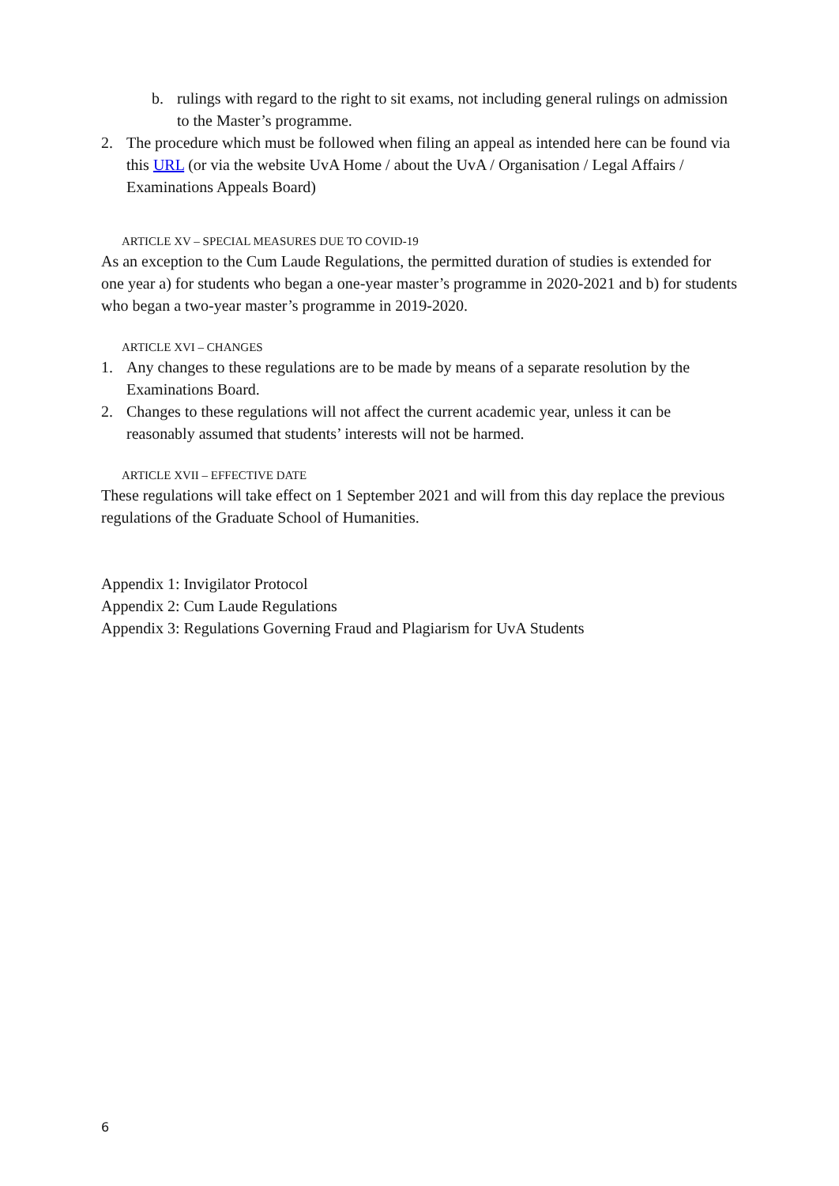b. rulings with regard to the right to sit exams, not including general rulings on admission to the Master’s programme.
2. The procedure which must be followed when filing an appeal as intended here can be found via this URL (or via the website UvA Home / about the UvA / Organisation / Legal Affairs / Examinations Appeals Board)
ARTICLE XV – SPECIAL MEASURES DUE TO COVID-19
As an exception to the Cum Laude Regulations, the permitted duration of studies is extended for one year a) for students who began a one-year master’s programme in 2020-2021 and b) for students who began a two-year master’s programme in 2019-2020.
ARTICLE XVI – CHANGES
1. Any changes to these regulations are to be made by means of a separate resolution by the Examinations Board.
2. Changes to these regulations will not affect the current academic year, unless it can be reasonably assumed that students’ interests will not be harmed.
ARTICLE XVII – EFFECTIVE DATE
These regulations will take effect on 1 September 2021 and will from this day replace the previous regulations of the Graduate School of Humanities.
Appendix 1: Invigilator Protocol
Appendix 2: Cum Laude Regulations
Appendix 3: Regulations Governing Fraud and Plagiarism for UvA Students
6